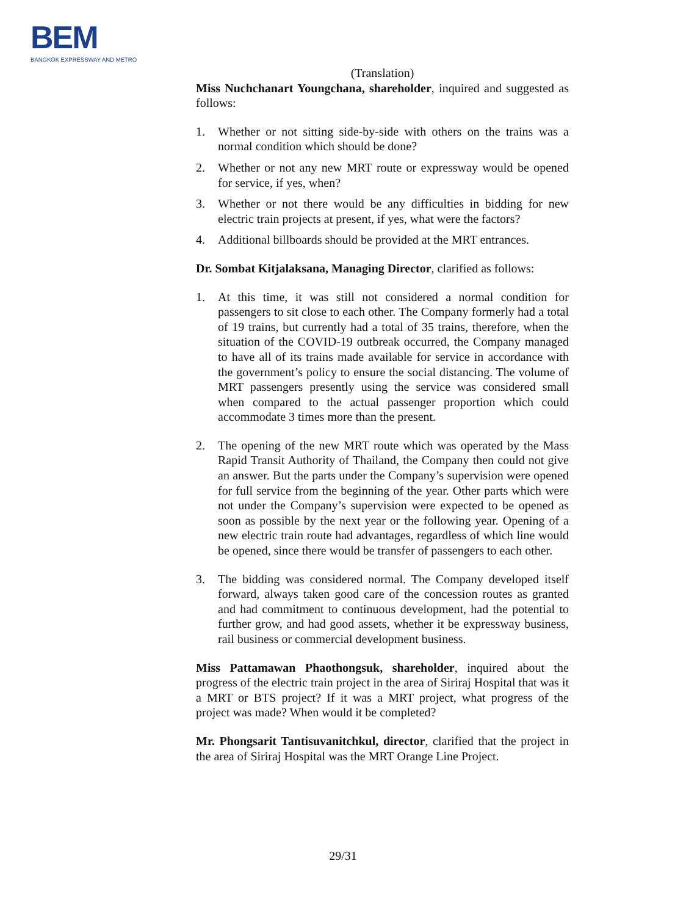BEM
BANGKOK EXPRESSWAY AND METRO
(Translation)
Miss Nuchchanart Youngchana, shareholder, inquired and suggested as follows:
1. Whether or not sitting side-by-side with others on the trains was a normal condition which should be done?
2. Whether or not any new MRT route or expressway would be opened for service, if yes, when?
3. Whether or not there would be any difficulties in bidding for new electric train projects at present, if yes, what were the factors?
4. Additional billboards should be provided at the MRT entrances.
Dr. Sombat Kitjalaksana, Managing Director, clarified as follows:
1. At this time, it was still not considered a normal condition for passengers to sit close to each other. The Company formerly had a total of 19 trains, but currently had a total of 35 trains, therefore, when the situation of the COVID-19 outbreak occurred, the Company managed to have all of its trains made available for service in accordance with the government’s policy to ensure the social distancing. The volume of MRT passengers presently using the service was considered small when compared to the actual passenger proportion which could accommodate 3 times more than the present.
2. The opening of the new MRT route which was operated by the Mass Rapid Transit Authority of Thailand, the Company then could not give an answer. But the parts under the Company’s supervision were opened for full service from the beginning of the year. Other parts which were not under the Company’s supervision were expected to be opened as soon as possible by the next year or the following year. Opening of a new electric train route had advantages, regardless of which line would be opened, since there would be transfer of passengers to each other.
3. The bidding was considered normal. The Company developed itself forward, always taken good care of the concession routes as granted and had commitment to continuous development, had the potential to further grow, and had good assets, whether it be expressway business, rail business or commercial development business.
Miss Pattamawan Phaothongsuk, shareholder, inquired about the progress of the electric train project in the area of Siriraj Hospital that was it a MRT or BTS project? If it was a MRT project, what progress of the project was made? When would it be completed?
Mr. Phongsarit Tantisuvanitchkul, director, clarified that the project in the area of Siriraj Hospital was the MRT Orange Line Project.
29/31